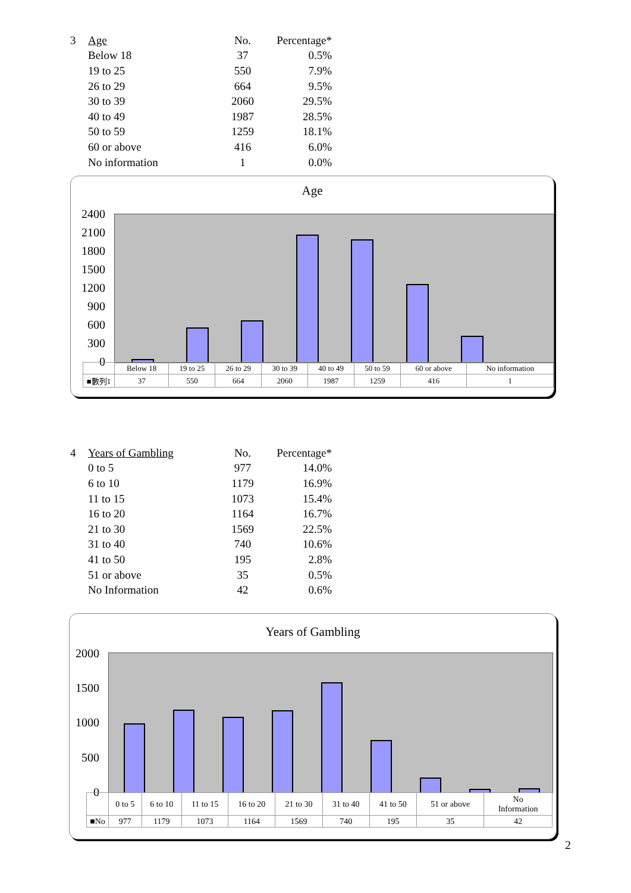| 3 | Age | No. | Percentage* |
| --- | --- | --- | --- |
| | Below 18 | 37 | 0.5% |
| | 19 to 25 | 550 | 7.9% |
| | 26 to 29 | 664 | 9.5% |
| | 30 to 39 | 2060 | 29.5% |
| | 40 to 49 | 1987 | 28.5% |
| | 50 to 59 | 1259 | 18.1% |
| | 60 or above | 416 | 6.0% |
| | No information | 1 | 0.0% |
Age
2400
2100
1800
1500
1200
900
600
300
0
| | Below 18 | 19 to 25 | 26 to 29 | 30 to 39 | 40 to 49 | 50 to 59 | 60 or above | No information |
| ■數列1 | 37 | 550 | 664 | 2060 | 1987 | 1259 | 416 | 1 |
| 4 | Years of Gambling | No. | Percentage* |
| --- | --- | --- | --- |
| | 0 to 5 | 977 | 14.0% |
| | 6 to 10 | 1179 | 16.9% |
| | 11 to 15 | 1073 | 15.4% |
| | 16 to 20 | 1164 | 16.7% |
| | 21 to 30 | 1569 | 22.5% |
| | 31 to 40 | 740 | 10.6% |
| | 41 to 50 | 195 | 2.8% |
| | 51 or above | 35 | 0.5% |
| | No Information | 42 | 0.6% |
Years of Gambling
2000
1500
1000
500
0
| | 0 to 5 | 6 to 10 | 11 to 15 | 16 to 20 | 21 to 30 | 31 to 40 | 41 to 50 | 51 or above | No Information |
| ■No | 977 | 1179 | 1073 | 1164 | 1569 | 740 | 195 | 35 | 42 |
2